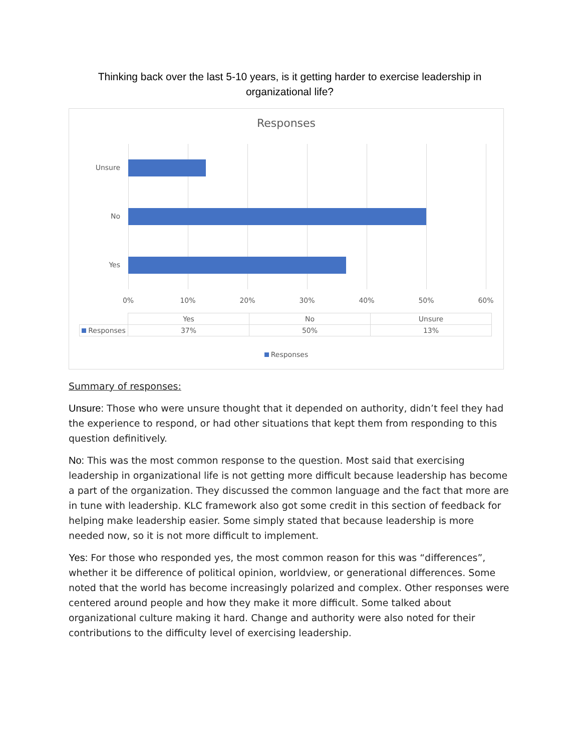Thinking back over the last 5-10 years, is it getting harder to exercise leadership in organizational life?
Responses
Unsure
No
Yes
0% 10% 20% 30% 40% 50% 60%
| | Yes | No | Unsure |
| --- | --- | --- | --- |
| Responses | 37% | 50% | 13% |
Responses
Summary of responses:
Unsure: Those who were unsure thought that it depended on authority, didn’t feel they had the experience to respond, or had other situations that kept them from responding to this question definitively.
No: This was the most common response to the question. Most said that exercising leadership in organizational life is not getting more difficult because leadership has become a part of the organization. They discussed the common language and the fact that more are in tune with leadership. KLC framework also got some credit in this section of feedback for helping make leadership easier. Some simply stated that because leadership is more needed now, so it is not more difficult to implement.
Yes: For those who responded yes, the most common reason for this was “differences”, whether it be difference of political opinion, worldview, or generational differences. Some noted that the world has become increasingly polarized and complex. Other responses were centered around people and how they make it more difficult. Some talked about organizational culture making it hard. Change and authority were also noted for their contributions to the difficulty level of exercising leadership.